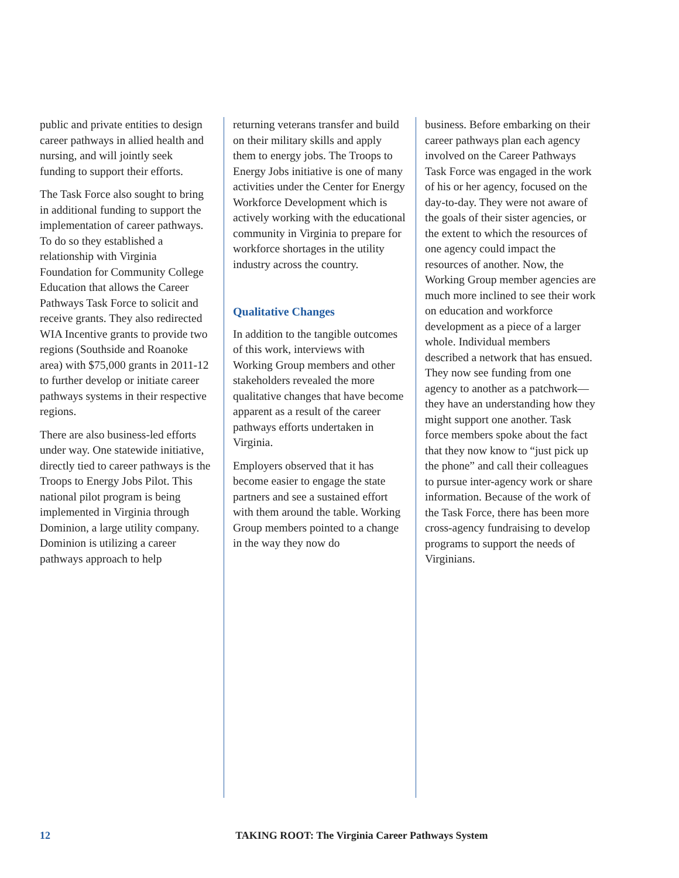public and private entities to design career pathways in allied health and nursing, and will jointly seek funding to support their efforts.
The Task Force also sought to bring in additional funding to support the implementation of career pathways. To do so they established a relationship with Virginia Foundation for Community College Education that allows the Career Pathways Task Force to solicit and receive grants. They also redirected WIA Incentive grants to provide two regions (Southside and Roanoke area) with $75,000 grants in 2011-12 to further develop or initiate career pathways systems in their respective regions.
There are also business-led efforts under way. One statewide initiative, directly tied to career pathways is the Troops to Energy Jobs Pilot. This national pilot program is being implemented in Virginia through Dominion, a large utility company. Dominion is utilizing a career pathways approach to help
returning veterans transfer and build on their military skills and apply them to energy jobs. The Troops to Energy Jobs initiative is one of many activities under the Center for Energy Workforce Development which is actively working with the educational community in Virginia to prepare for workforce shortages in the utility industry across the country.
Qualitative Changes
In addition to the tangible outcomes of this work, interviews with Working Group members and other stakeholders revealed the more qualitative changes that have become apparent as a result of the career pathways efforts undertaken in Virginia.
Employers observed that it has become easier to engage the state partners and see a sustained effort with them around the table. Working Group members pointed to a change in the way they now do
business. Before embarking on their career pathways plan each agency involved on the Career Pathways Task Force was engaged in the work of his or her agency, focused on the day-to-day. They were not aware of the goals of their sister agencies, or the extent to which the resources of one agency could impact the resources of another. Now, the Working Group member agencies are much more inclined to see their work on education and workforce development as a piece of a larger whole. Individual members described a network that has ensued. They now see funding from one agency to another as a patchwork—they have an understanding how they might support one another. Task force members spoke about the fact that they now know to “just pick up the phone” and call their colleagues to pursue inter-agency work or share information. Because of the work of the Task Force, there has been more cross-agency fundraising to develop programs to support the needs of Virginians.
12 TAKING ROOT: The Virginia Career Pathways System